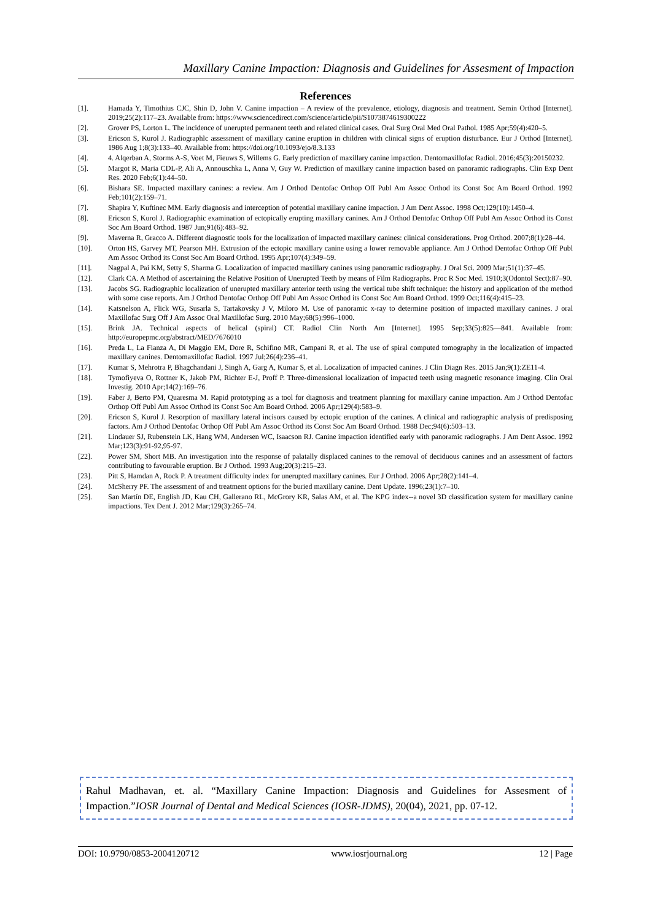Maxillary Canine Impaction: Diagnosis and Guidelines for Assesment of Impaction
References
[1]. Hamada Y, Timothius CJC, Shin D, John V. Canine impaction – A review of the prevalence, etiology, diagnosis and treatment. Semin Orthod [Internet]. 2019;25(2):117–23. Available from: https://www.sciencedirect.com/science/article/pii/S1073874619300222
[2]. Grover PS, Lorton L. The incidence of unerupted permanent teeth and related clinical cases. Oral Surg Oral Med Oral Pathol. 1985 Apr;59(4):420–5.
[3]. Ericson S, Kurol J. Radiographlc assessment of maxillary canine eruption in children with clinical signs of eruption disturbance. Eur J Orthod [Internet]. 1986 Aug 1;8(3):133–40. Available from: https://doi.org/10.1093/ejo/8.3.133
[4]. 4. Alqerban A, Storms A-S, Voet M, Fieuws S, Willems G. Early prediction of maxillary canine impaction. Dentomaxillofac Radiol. 2016;45(3):20150232.
[5]. Margot R, Maria CDL-P, Ali A, Annouschka L, Anna V, Guy W. Prediction of maxillary canine impaction based on panoramic radiographs. Clin Exp Dent Res. 2020 Feb;6(1):44–50.
[6]. Bishara SE. Impacted maxillary canines: a review. Am J Orthod Dentofac Orthop Off Publ Am Assoc Orthod its Const Soc Am Board Orthod. 1992 Feb;101(2):159–71.
[7]. Shapira Y, Kuftinec MM. Early diagnosis and interception of potential maxillary canine impaction. J Am Dent Assoc. 1998 Oct;129(10):1450–4.
[8]. Ericson S, Kurol J. Radiographic examination of ectopically erupting maxillary canines. Am J Orthod Dentofac Orthop Off Publ Am Assoc Orthod its Const Soc Am Board Orthod. 1987 Jun;91(6):483–92.
[9]. Maverna R, Gracco A. Different diagnostic tools for the localization of impacted maxillary canines: clinical considerations. Prog Orthod. 2007;8(1):28–44.
[10]. Orton HS, Garvey MT, Pearson MH. Extrusion of the ectopic maxillary canine using a lower removable appliance. Am J Orthod Dentofac Orthop Off Publ Am Assoc Orthod its Const Soc Am Board Orthod. 1995 Apr;107(4):349–59.
[11]. Nagpal A, Pai KM, Setty S, Sharma G. Localization of impacted maxillary canines using panoramic radiography. J Oral Sci. 2009 Mar;51(1):37–45.
[12]. Clark CA. A Method of ascertaining the Relative Position of Unerupted Teeth by means of Film Radiographs. Proc R Soc Med. 1910;3(Odontol Sect):87–90.
[13]. Jacobs SG. Radiographic localization of unerupted maxillary anterior teeth using the vertical tube shift technique: the history and application of the method with some case reports. Am J Orthod Dentofac Orthop Off Publ Am Assoc Orthod its Const Soc Am Board Orthod. 1999 Oct;116(4):415–23.
[14]. Katsnelson A, Flick WG, Susarla S, Tartakovsky J V, Miloro M. Use of panoramic x-ray to determine position of impacted maxillary canines. J oral Maxillofac Surg Off J Am Assoc Oral Maxillofac Surg. 2010 May;68(5):996–1000.
[15]. Brink JA. Technical aspects of helical (spiral) CT. Radiol Clin North Am [Internet]. 1995 Sep;33(5):825—841. Available from: http://europepmc.org/abstract/MED/7676010
[16]. Preda L, La Fianza A, Di Maggio EM, Dore R, Schifino MR, Campani R, et al. The use of spiral computed tomography in the localization of impacted maxillary canines. Dentomaxillofac Radiol. 1997 Jul;26(4):236–41.
[17]. Kumar S, Mehrotra P, Bhagchandani J, Singh A, Garg A, Kumar S, et al. Localization of impacted canines. J Clin Diagn Res. 2015 Jan;9(1):ZE11-4.
[18]. Tymofiyeva O, Rottner K, Jakob PM, Richter E-J, Proff P. Three-dimensional localization of impacted teeth using magnetic resonance imaging. Clin Oral Investig. 2010 Apr;14(2):169–76.
[19]. Faber J, Berto PM, Quaresma M. Rapid prototyping as a tool for diagnosis and treatment planning for maxillary canine impaction. Am J Orthod Dentofac Orthop Off Publ Am Assoc Orthod its Const Soc Am Board Orthod. 2006 Apr;129(4):583–9.
[20]. Ericson S, Kurol J. Resorption of maxillary lateral incisors caused by ectopic eruption of the canines. A clinical and radiographic analysis of predisposing factors. Am J Orthod Dentofac Orthop Off Publ Am Assoc Orthod its Const Soc Am Board Orthod. 1988 Dec;94(6):503–13.
[21]. Lindauer SJ, Rubenstein LK, Hang WM, Andersen WC, Isaacson RJ. Canine impaction identified early with panoramic radiographs. J Am Dent Assoc. 1992 Mar;123(3):91-92,95-97.
[22]. Power SM, Short MB. An investigation into the response of palatally displaced canines to the removal of deciduous canines and an assessment of factors contributing to favourable eruption. Br J Orthod. 1993 Aug;20(3):215–23.
[23]. Pitt S, Hamdan A, Rock P. A treatment difficulty index for unerupted maxillary canines. Eur J Orthod. 2006 Apr;28(2):141–4.
[24]. McSherry PF. The assessment of and treatment options for the buried maxillary canine. Dent Update. 1996;23(1):7–10.
[25]. San Martín DE, English JD, Kau CH, Gallerano RL, McGrory KR, Salas AM, et al. The KPG index--a novel 3D classification system for maxillary canine impactions. Tex Dent J. 2012 Mar;129(3):265–74.
Rahul Madhavan, et. al. “Maxillary Canine Impaction: Diagnosis and Guidelines for Assesment of Impaction.”IOSR Journal of Dental and Medical Sciences (IOSR-JDMS), 20(04), 2021, pp. 07-12.
DOI: 10.9790/0853-2004120712 www.iosrjournal.org 12 | Page